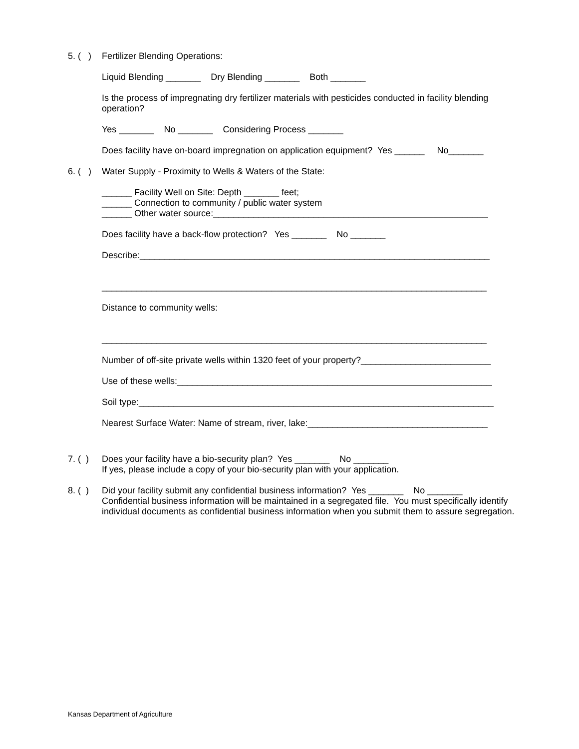5. ( )
Fertilizer Blending Operations:
Liquid Blending _______ Dry Blending _______ Both _______
Is the process of impregnating dry fertilizer materials with pesticides conducted in facility blending operation?
Yes _______ No _______ Considering Process _______
Does facility have on-board impregnation on application equipment? Yes ______ No_______
6. ( )
Water Supply - Proximity to Wells & Waters of the State:
______ Facility Well on Site: Depth _______ feet;
______ Connection to community / public water system
______ Other water source:_______________________________________________________
Does facility have a back-flow protection? Yes _______ No _______
Describe:______________________________________________________________________
_____________________________________________________________________________
Distance to community wells:
_____________________________________________________________________________
Number of off-site private wells within 1320 feet of your property?__________________________
Use of these wells:_______________________________________________________________
Soil type:_______________________________________________________________________
Nearest Surface Water: Name of stream, river, lake:____________________________________
7. ( )
Does your facility have a bio-security plan? Yes _______ No _______
If yes, please include a copy of your bio-security plan with your application.
8. ( )
Did your facility submit any confidential business information? Yes _______ No _______
Confidential business information will be maintained in a segregated file. You must specifically identify individual documents as confidential business information when you submit them to assure segregation.
Kansas Department of Agriculture